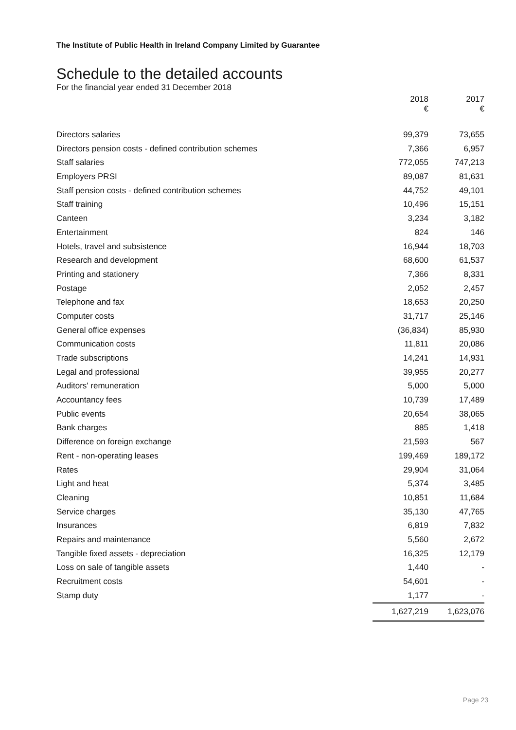The Institute of Public Health in Ireland Company Limited by Guarantee
Schedule to the detailed accounts
For the financial year ended 31 December 2018
| | 2018 € | 2017 € |
| --- | --- | --- |
| Directors salaries | 99,379 | 73,655 |
| Directors pension costs - defined contribution schemes | 7,366 | 6,957 |
| Staff salaries | 772,055 | 747,213 |
| Employers PRSI | 89,087 | 81,631 |
| Staff pension costs - defined contribution schemes | 44,752 | 49,101 |
| Staff training | 10,496 | 15,151 |
| Canteen | 3,234 | 3,182 |
| Entertainment | 824 | 146 |
| Hotels, travel and subsistence | 16,944 | 18,703 |
| Research and development | 68,600 | 61,537 |
| Printing and stationery | 7,366 | 8,331 |
| Postage | 2,052 | 2,457 |
| Telephone and fax | 18,653 | 20,250 |
| Computer costs | 31,717 | 25,146 |
| General office expenses | (36,834) | 85,930 |
| Communication costs | 11,811 | 20,086 |
| Trade subscriptions | 14,241 | 14,931 |
| Legal and professional | 39,955 | 20,277 |
| Auditors' remuneration | 5,000 | 5,000 |
| Accountancy fees | 10,739 | 17,489 |
| Public events | 20,654 | 38,065 |
| Bank charges | 885 | 1,418 |
| Difference on foreign exchange | 21,593 | 567 |
| Rent - non-operating leases | 199,469 | 189,172 |
| Rates | 29,904 | 31,064 |
| Light and heat | 5,374 | 3,485 |
| Cleaning | 10,851 | 11,684 |
| Service charges | 35,130 | 47,765 |
| Insurances | 6,819 | 7,832 |
| Repairs and maintenance | 5,560 | 2,672 |
| Tangible fixed assets - depreciation | 16,325 | 12,179 |
| Loss on sale of tangible assets | 1,440 | - |
| Recruitment costs | 54,601 | - |
| Stamp duty | 1,177 | - |
| | 1,627,219 | 1,623,076 |
Page 23